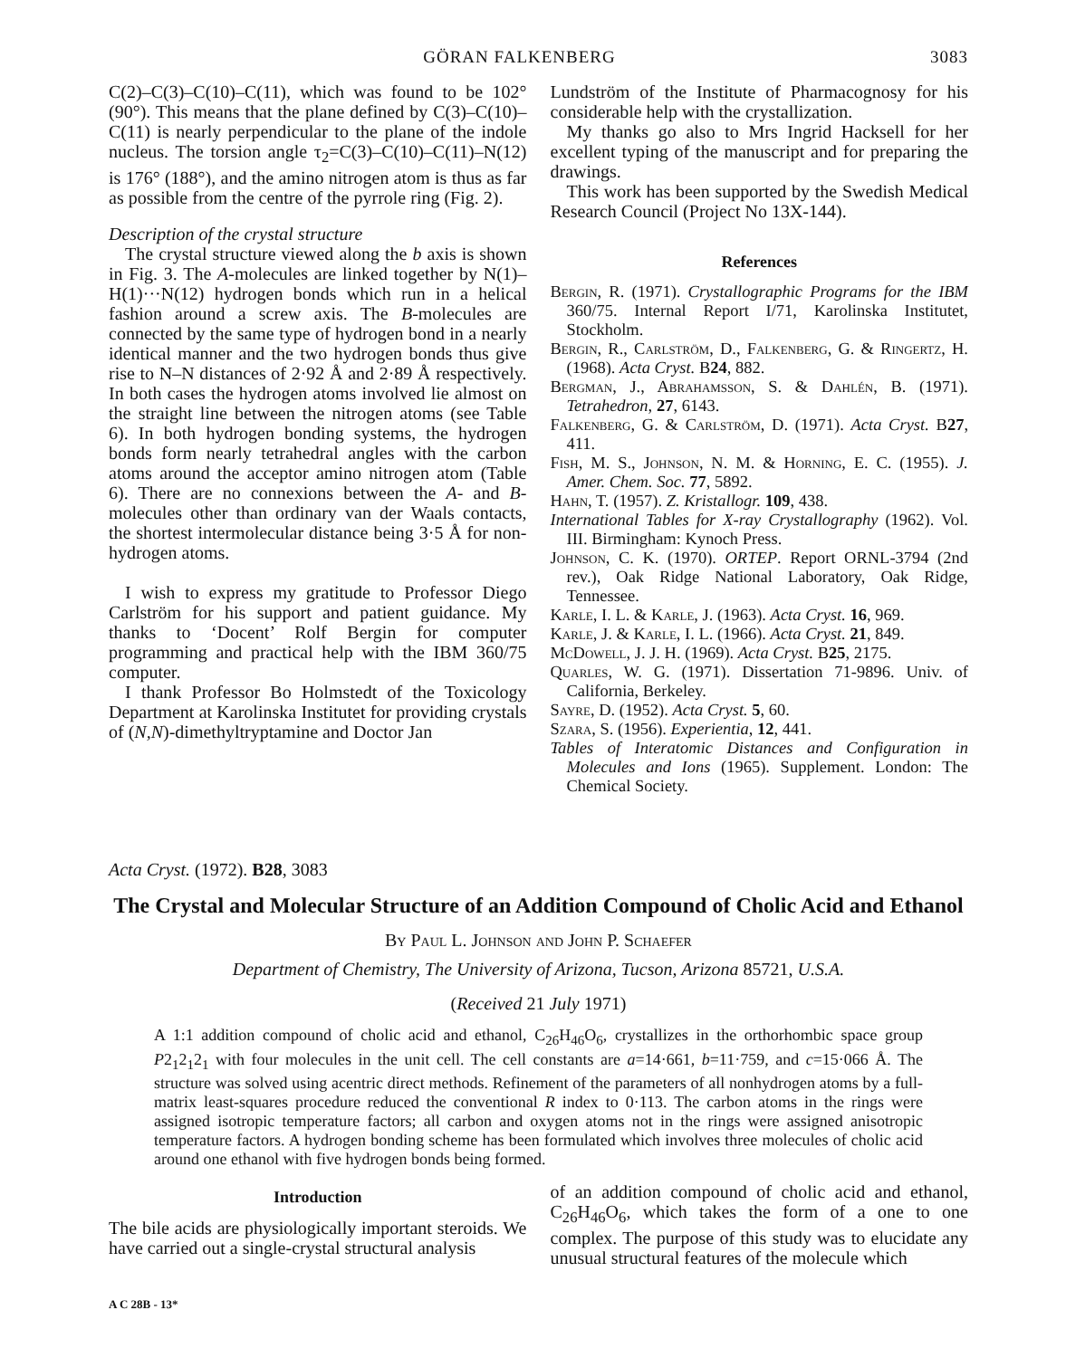GÖRAN FALKENBERG 3083
C(2)–C(3)–C(10)–C(11), which was found to be 102° (90°). This means that the plane defined by C(3)–C(10)–C(11) is nearly perpendicular to the plane of the indole nucleus. The torsion angle τ<sub>2</sub>=C(3)–C(10)–C(11)–N(12) is 176° (188°), and the amino nitrogen atom is thus as far as possible from the centre of the pyrrole ring (Fig. 2).
Description of the crystal structure
The crystal structure viewed along the b axis is shown in Fig. 3. The A-molecules are linked together by N(1)–H(1)···N(12) hydrogen bonds which run in a helical fashion around a screw axis. The B-molecules are connected by the same type of hydrogen bond in a nearly identical manner and the two hydrogen bonds thus give rise to N–N distances of 2·92 Å and 2·89 Å respectively. In both cases the hydrogen atoms involved lie almost on the straight line between the nitrogen atoms (see Table 6). In both hydrogen bonding systems, the hydrogen bonds form nearly tetrahedral angles with the carbon atoms around the acceptor amino nitrogen atom (Table 6). There are no connexions between the A- and B-molecules other than ordinary van der Waals contacts, the shortest intermolecular distance being 3·5 Å for non-hydrogen atoms.
I wish to express my gratitude to Professor Diego Carlström for his support and patient guidance. My thanks to ‘Docent’ Rolf Bergin for computer programming and practical help with the IBM 360/75 computer.
I thank Professor Bo Holmstedt of the Toxicology Department at Karolinska Institutet for providing crystals of (N,N)-dimethyltryptamine and Doctor Jan
Lundström of the Institute of Pharmacognosy for his considerable help with the crystallization.
My thanks go also to Mrs Ingrid Hacksell for her excellent typing of the manuscript and for preparing the drawings.
This work has been supported by the Swedish Medical Research Council (Project No 13X-144).
References
Bergin, R. (1971). Crystallographic Programs for the IBM 360/75. Internal Report I/71, Karolinska Institutet, Stockholm.
Bergin, R., Carlström, D., Falkenberg, G. & Ringertz, H. (1968). Acta Cryst. B24, 882.
Bergman, J., Abrahamsson, S. & Dahlén, B. (1971). Tetrahedron, 27, 6143.
Falkenberg, G. & Carlström, D. (1971). Acta Cryst. B27, 411.
Fish, M. S., Johnson, N. M. & Horning, E. C. (1955). J. Amer. Chem. Soc. 77, 5892.
Hahn, T. (1957). Z. Kristallogr. 109, 438.
International Tables for X-ray Crystallography (1962). Vol. III. Birmingham: Kynoch Press.
Johnson, C. K. (1970). ORTEP. Report ORNL-3794 (2nd rev.), Oak Ridge National Laboratory, Oak Ridge, Tennessee.
Karle, I. L. & Karle, J. (1963). Acta Cryst. 16, 969.
Karle, J. & Karle, I. L. (1966). Acta Cryst. 21, 849.
McDowell, J. J. H. (1969). Acta Cryst. B25, 2175.
Quarles, W. G. (1971). Dissertation 71-9896. Univ. of California, Berkeley.
Sayre, D. (1952). Acta Cryst. 5, 60.
Szara, S. (1956). Experientia, 12, 441.
Tables of Interatomic Distances and Configuration in Molecules and Ions (1965). Supplement. London: The Chemical Society.
Acta Cryst. (1972). B28, 3083
The Crystal and Molecular Structure of an Addition Compound of Cholic Acid and Ethanol
By Paul L. Johnson and John P. Schaefer
Department of Chemistry, The University of Arizona, Tucson, Arizona 85721, U.S.A.
(Received 21 July 1971)
A 1:1 addition compound of cholic acid and ethanol, C<sub>26</sub>H<sub>46</sub>O<sub>6</sub>, crystallizes in the orthorhombic space group P2<sub>1</sub>2<sub>1</sub>2<sub>1</sub> with four molecules in the unit cell. The cell constants are a=14·661, b=11·759, and c=15·066 Å. The structure was solved using acentric direct methods. Refinement of the parameters of all nonhydrogen atoms by a full-matrix least-squares procedure reduced the conventional R index to 0·113. The carbon atoms in the rings were assigned isotropic temperature factors; all carbon and oxygen atoms not in the rings were assigned anisotropic temperature factors. A hydrogen bonding scheme has been formulated which involves three molecules of cholic acid around one ethanol with five hydrogen bonds being formed.
Introduction
The bile acids are physiologically important steroids. We have carried out a single-crystal structural analysis
of an addition compound of cholic acid and ethanol, C<sub>26</sub>H<sub>46</sub>O<sub>6</sub>, which takes the form of a one to one complex. The purpose of this study was to elucidate any unusual structural features of the molecule which
A C 28B - 13*